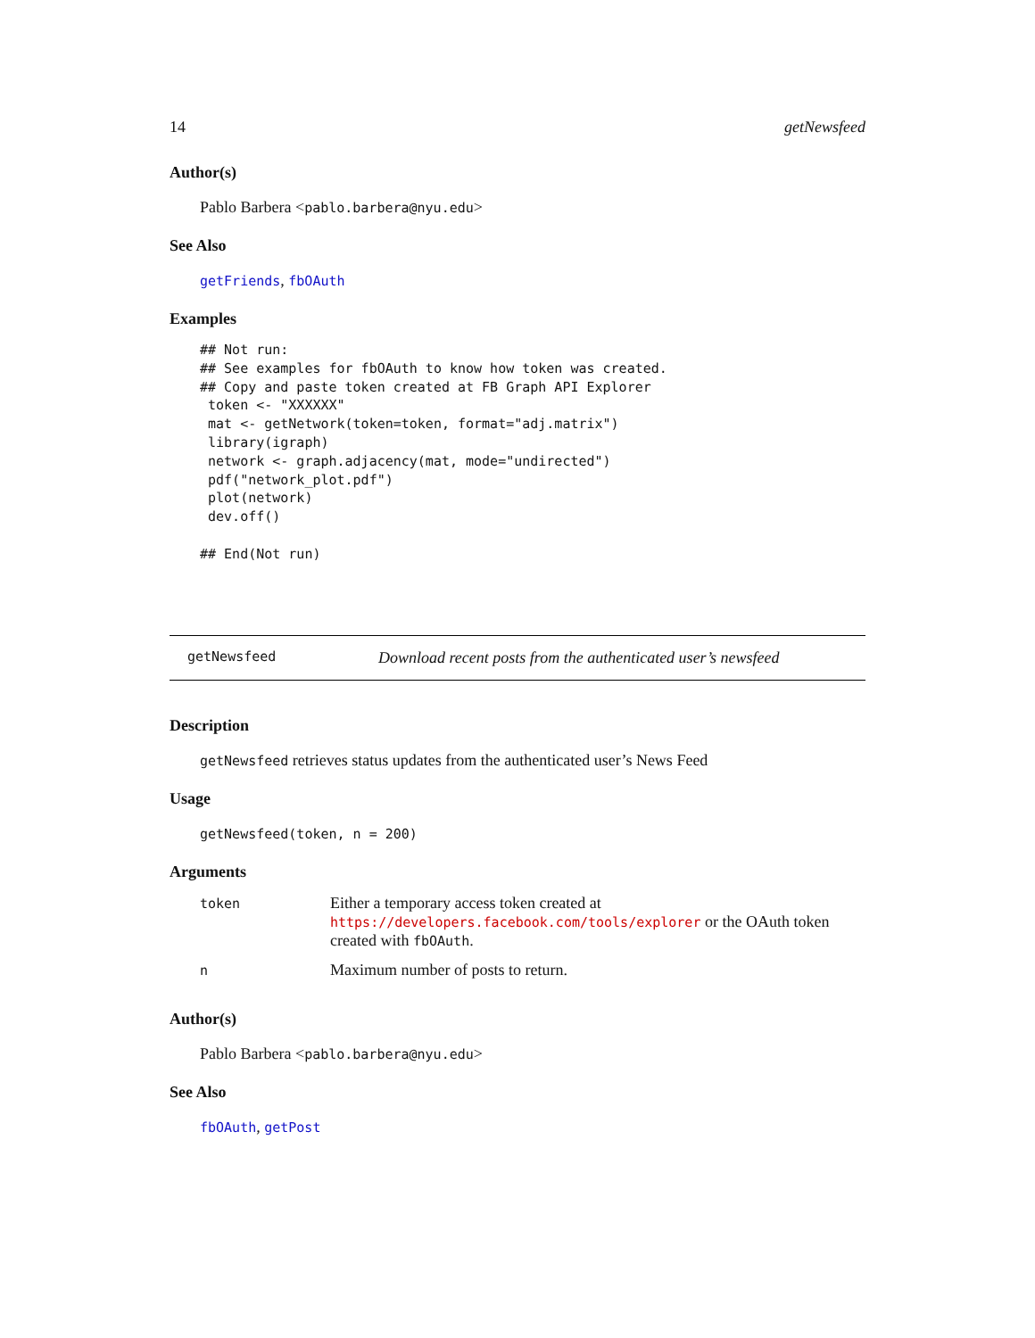14 getNewsfeed
Author(s)
Pablo Barbera <pablo.barbera@nyu.edu>
See Also
getFriends, fbOAuth
Examples
## Not run:
## See examples for fbOAuth to know how token was created.
## Copy and paste token created at FB Graph API Explorer
 token <- "XXXXXX"
 mat <- getNetwork(token=token, format="adj.matrix")
 library(igraph)
 network <- graph.adjacency(mat, mode="undirected")
 pdf("network_plot.pdf")
 plot(network)
 dev.off()

## End(Not run)
getNewsfeed Download recent posts from the authenticated user’s newsfeed
Description
getNewsfeed retrieves status updates from the authenticated user’s News Feed
Usage
getNewsfeed(token, n = 200)
Arguments
| token | Either a temporary access token created at https://developers.facebook.com/tools/explorer or the OAuth token created with fbOAuth . |
| n | Maximum number of posts to return. |
Author(s)
Pablo Barbera <pablo.barbera@nyu.edu>
See Also
fbOAuth, getPost